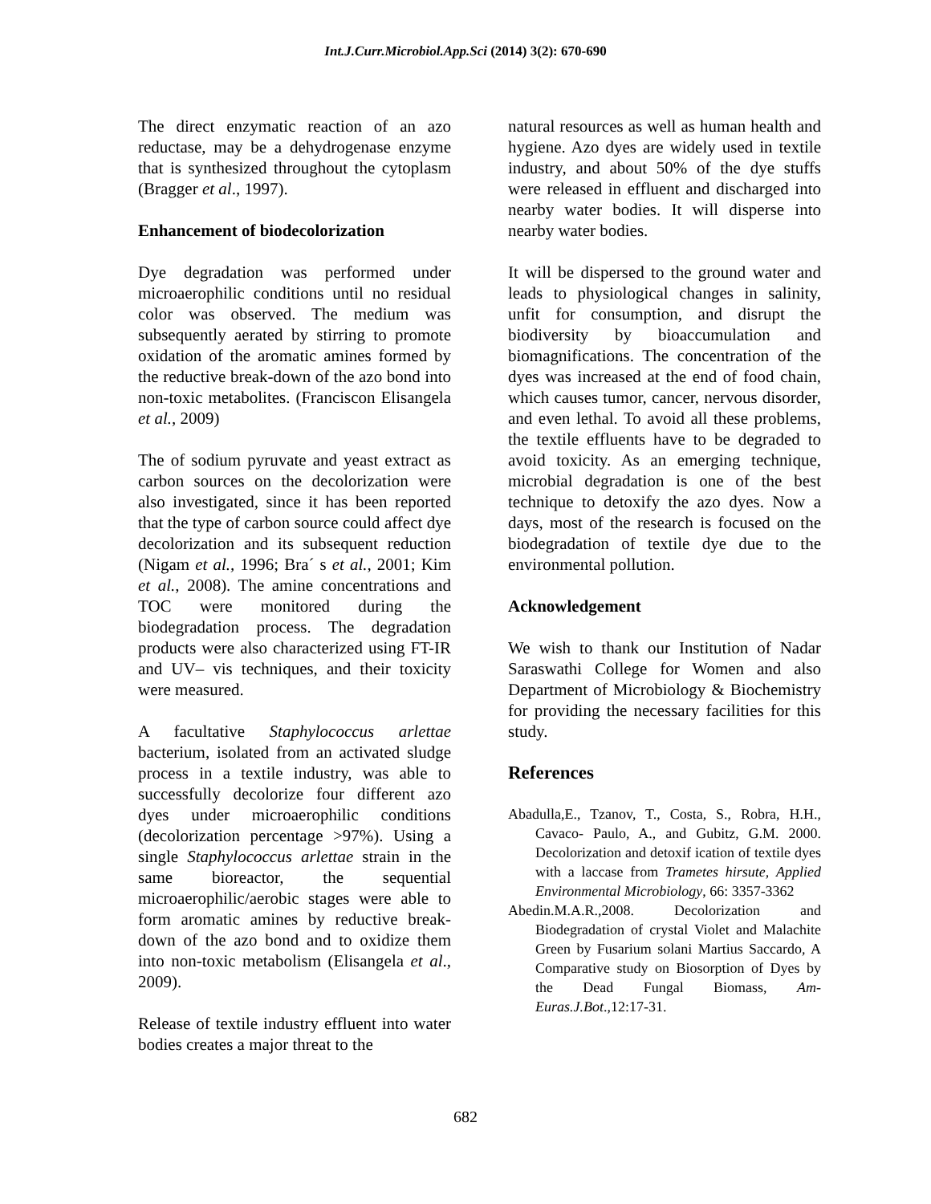Int.J.Curr.Microbiol.App.Sci (2014) 3(2): 670-690
The direct enzymatic reaction of an azo reductase, may be a dehydrogenase enzyme that is synthesized throughout the cytoplasm (Bragger et al., 1997).
Enhancement of biodecolorization
Dye degradation was performed under microaerophilic conditions until no residual color was observed. The medium was subsequently aerated by stirring to promote oxidation of the aromatic amines formed by the reductive break-down of the azo bond into non-toxic metabolites. (Franciscon Elisangela et al., 2009)
The of sodium pyruvate and yeast extract as carbon sources on the decolorization were also investigated, since it has been reported that the type of carbon source could affect dye decolorization and its subsequent reduction (Nigam et al., 1996; Bra´ s et al., 2001; Kim et al., 2008). The amine concentrations and TOC were monitored during the biodegradation process. The degradation products were also characterized using FT-IR and UV– vis techniques, and their toxicity were measured.
A facultative Staphylococcus arlettae bacterium, isolated from an activated sludge process in a textile industry, was able to successfully decolorize four different azo dyes under microaerophilic conditions (decolorization percentage >97%). Using a single Staphylococcus arlettae strain in the same bioreactor, the sequential microaerophilic/aerobic stages were able to form aromatic amines by reductive break-down of the azo bond and to oxidize them into non-toxic metabolism (Elisangela et al., 2009).
Release of textile industry effluent into water bodies creates a major threat to the
natural resources as well as human health and hygiene. Azo dyes are widely used in textile industry, and about 50% of the dye stuffs were released in effluent and discharged into nearby water bodies. It will disperse into nearby water bodies.
It will be dispersed to the ground water and leads to physiological changes in salinity, unfit for consumption, and disrupt the biodiversity by bioaccumulation and biomagnifications. The concentration of the dyes was increased at the end of food chain, which causes tumor, cancer, nervous disorder, and even lethal. To avoid all these problems, the textile effluents have to be degraded to avoid toxicity. As an emerging technique, microbial degradation is one of the best technique to detoxify the azo dyes. Now a days, most of the research is focused on the biodegradation of textile dye due to the environmental pollution.
Acknowledgement
We wish to thank our Institution of Nadar Saraswathi College for Women and also Department of Microbiology & Biochemistry for providing the necessary facilities for this study.
References
Abadulla,E., Tzanov, T., Costa, S., Robra, H.H., Cavaco- Paulo, A., and Gubitz, G.M. 2000. Decolorization and detoxif ication of textile dyes with a laccase from Trametes hirsute, Applied Environmental Microbiology, 66: 3357-3362
Abedin.M.A.R.,2008. Decolorization and Biodegradation of crystal Violet and Malachite Green by Fusarium solani Martius Saccardo, A Comparative study on Biosorption of Dyes by the Dead Fungal Biomass, Am-Euras.J.Bot.,12:17-31.
682